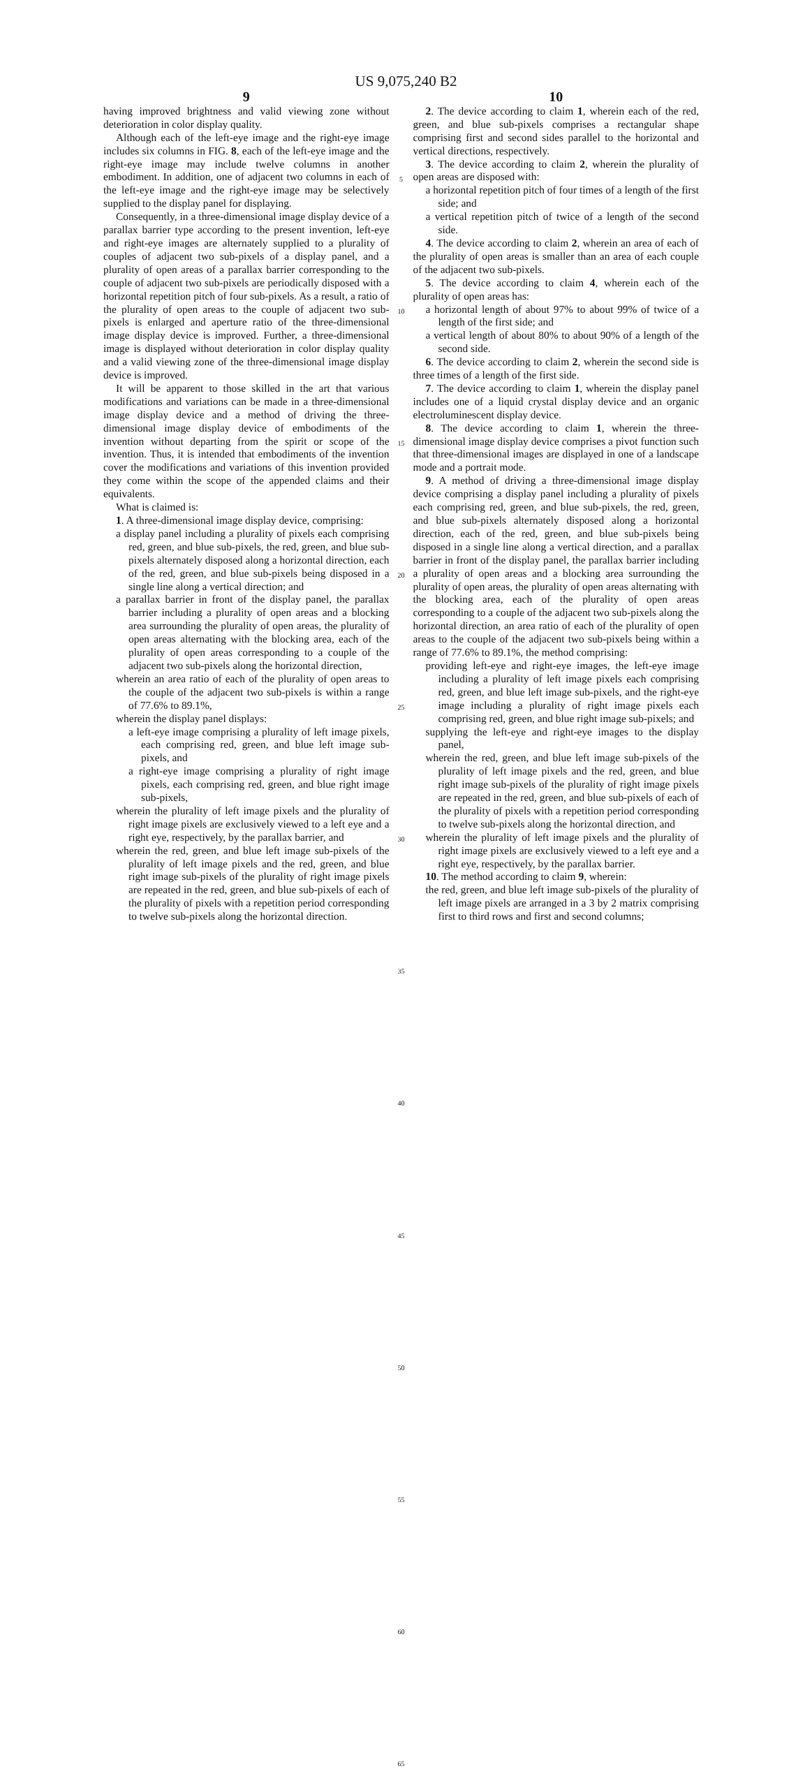US 9,075,240 B2
9
having improved brightness and valid viewing zone without deterioration in color display quality.
Although each of the left-eye image and the right-eye image includes six columns in FIG. 8, each of the left-eye image and the right-eye image may include twelve columns in another embodiment. In addition, one of adjacent two columns in each of the left-eye image and the right-eye image may be selectively supplied to the display panel for displaying.
Consequently, in a three-dimensional image display device of a parallax barrier type according to the present invention, left-eye and right-eye images are alternately supplied to a plurality of couples of adjacent two sub-pixels of a display panel, and a plurality of open areas of a parallax barrier corresponding to the couple of adjacent two sub-pixels are periodically disposed with a horizontal repetition pitch of four sub-pixels. As a result, a ratio of the plurality of open areas to the couple of adjacent two sub-pixels is enlarged and aperture ratio of the three-dimensional image display device is improved. Further, a three-dimensional image is displayed without deterioration in color display quality and a valid viewing zone of the three-dimensional image display device is improved.
It will be apparent to those skilled in the art that various modifications and variations can be made in a three-dimensional image display device and a method of driving the three-dimensional image display device of embodiments of the invention without departing from the spirit or scope of the invention. Thus, it is intended that embodiments of the invention cover the modifications and variations of this invention provided they come within the scope of the appended claims and their equivalents.
What is claimed is:
1. A three-dimensional image display device, comprising:
a display panel including a plurality of pixels each comprising red, green, and blue sub-pixels, the red, green, and blue sub-pixels alternately disposed along a horizontal direction, each of the red, green, and blue sub-pixels being disposed in a single line along a vertical direction; and
a parallax barrier in front of the display panel, the parallax barrier including a plurality of open areas and a blocking area surrounding the plurality of open areas, the plurality of open areas alternating with the blocking area, each of the plurality of open areas corresponding to a couple of the adjacent two sub-pixels along the horizontal direction,
wherein an area ratio of each of the plurality of open areas to the couple of the adjacent two sub-pixels is within a range of 77.6% to 89.1%,
wherein the display panel displays:
a left-eye image comprising a plurality of left image pixels, each comprising red, green, and blue left image sub-pixels, and
a right-eye image comprising a plurality of right image pixels, each comprising red, green, and blue right image sub-pixels,
wherein the plurality of left image pixels and the plurality of right image pixels are exclusively viewed to a left eye and a right eye, respectively, by the parallax barrier, and
wherein the red, green, and blue left image sub-pixels of the plurality of left image pixels and the red, green, and blue right image sub-pixels of the plurality of right image pixels are repeated in the red, green, and blue sub-pixels of each of the plurality of pixels with a repetition period corresponding to twelve sub-pixels along the horizontal direction.
5
10
15
20
25
30
35
40
45
50
55
60
65
10
2. The device according to claim 1, wherein each of the red, green, and blue sub-pixels comprises a rectangular shape comprising first and second sides parallel to the horizontal and vertical directions, respectively.
3. The device according to claim 2, wherein the plurality of open areas are disposed with:
a horizontal repetition pitch of four times of a length of the first side; and
a vertical repetition pitch of twice of a length of the second side.
4. The device according to claim 2, wherein an area of each of the plurality of open areas is smaller than an area of each couple of the adjacent two sub-pixels.
5. The device according to claim 4, wherein each of the plurality of open areas has:
a horizontal length of about 97% to about 99% of twice of a length of the first side; and
a vertical length of about 80% to about 90% of a length of the second side.
6. The device according to claim 2, wherein the second side is three times of a length of the first side.
7. The device according to claim 1, wherein the display panel includes one of a liquid crystal display device and an organic electroluminescent display device.
8. The device according to claim 1, wherein the three-dimensional image display device comprises a pivot function such that three-dimensional images are displayed in one of a landscape mode and a portrait mode.
9. A method of driving a three-dimensional image display device comprising a display panel including a plurality of pixels each comprising red, green, and blue sub-pixels, the red, green, and blue sub-pixels alternately disposed along a horizontal direction, each of the red, green, and blue sub-pixels being disposed in a single line along a vertical direction, and a parallax barrier in front of the display panel, the parallax barrier including a plurality of open areas and a blocking area surrounding the plurality of open areas, the plurality of open areas alternating with the blocking area, each of the plurality of open areas corresponding to a couple of the adjacent two sub-pixels along the horizontal direction, an area ratio of each of the plurality of open areas to the couple of the adjacent two sub-pixels being within a range of 77.6% to 89.1%, the method comprising:
providing left-eye and right-eye images, the left-eye image including a plurality of left image pixels each comprising red, green, and blue left image sub-pixels, and the right-eye image including a plurality of right image pixels each comprising red, green, and blue right image sub-pixels; and
supplying the left-eye and right-eye images to the display panel,
wherein the red, green, and blue left image sub-pixels of the plurality of left image pixels and the red, green, and blue right image sub-pixels of the plurality of right image pixels are repeated in the red, green, and blue sub-pixels of each of the plurality of pixels with a repetition period corresponding to twelve sub-pixels along the horizontal direction, and
wherein the plurality of left image pixels and the plurality of right image pixels are exclusively viewed to a left eye and a right eye, respectively, by the parallax barrier.
10. The method according to claim 9, wherein:
the red, green, and blue left image sub-pixels of the plurality of left image pixels are arranged in a 3 by 2 matrix comprising first to third rows and first and second columns;